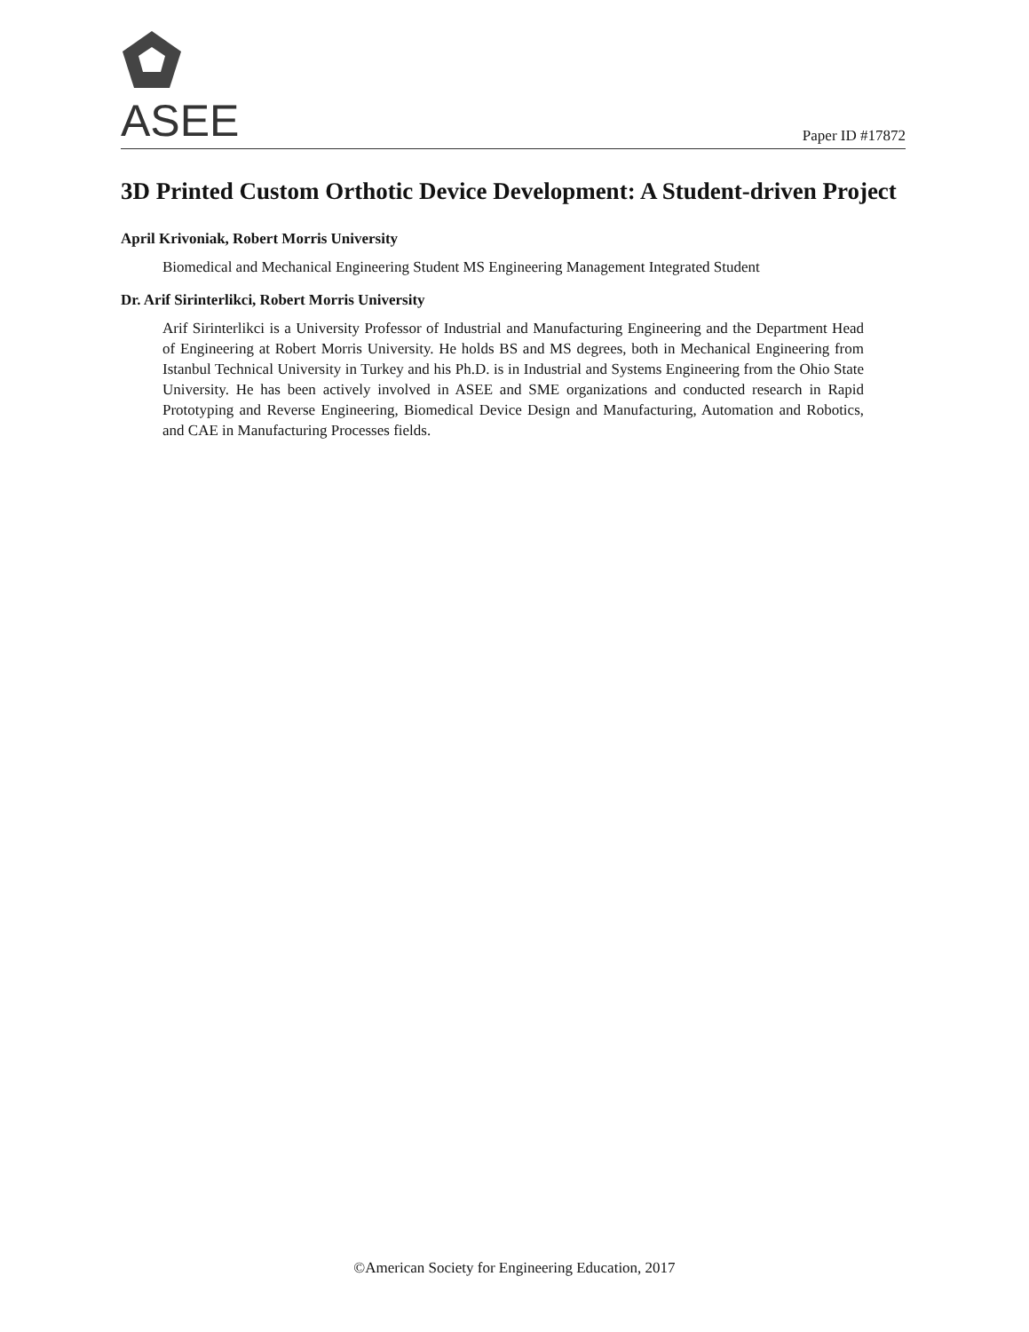ASEE
Paper ID #17872
3D Printed Custom Orthotic Device Development: A Student-driven Project
April Krivoniak, Robert Morris University
Biomedical and Mechanical Engineering Student MS Engineering Management Integrated Student
Dr. Arif Sirinterlikci, Robert Morris University
Arif Sirinterlikci is a University Professor of Industrial and Manufacturing Engineering and the Department Head of Engineering at Robert Morris University. He holds BS and MS degrees, both in Mechanical Engineering from Istanbul Technical University in Turkey and his Ph.D. is in Industrial and Systems Engineering from the Ohio State University. He has been actively involved in ASEE and SME organizations and conducted research in Rapid Prototyping and Reverse Engineering, Biomedical Device Design and Manufacturing, Automation and Robotics, and CAE in Manufacturing Processes fields.
©American Society for Engineering Education, 2017